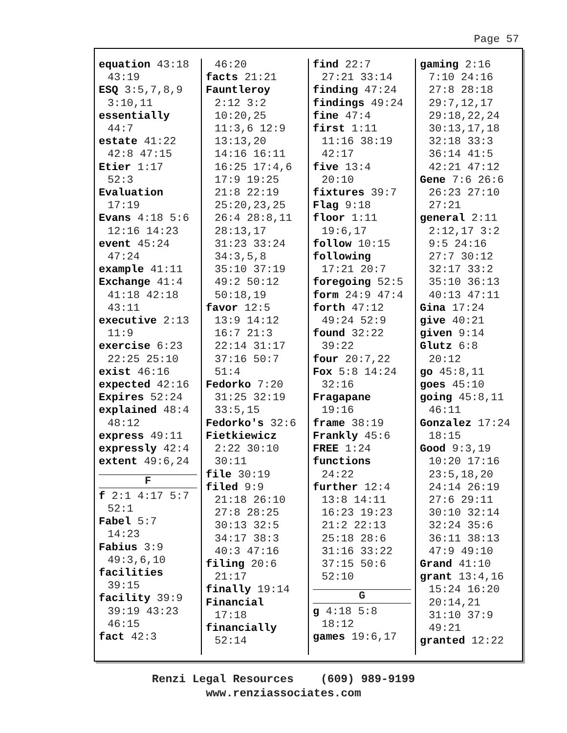Page 57
equation 43:18
43:19
ESQ 3:5,7,8,9
3:10,11
essentially
44:7
estate 41:22
42:8 47:15
Etier 1:17
52:3
Evaluation
17:19
Evans 4:18 5:6
12:16 14:23
event 45:24
47:24
example 41:11
Exchange 41:4
41:18 42:18
43:11
executive 2:13
11:9
exercise 6:23
22:25 25:10
exist 46:16
expected 42:16
Expires 52:24
explained 48:4
48:12
express 49:11
expressly 42:4
extent 49:6,24
F
f 2:1 4:17 5:7
52:1
Fabel 5:7
14:23
Fabius 3:9
49:3,6,10
facilities
39:15
facility 39:9
39:19 43:23
46:15
fact 42:3
46:20
facts 21:21
Fauntleroy
2:12 3:2
10:20,25
11:3,6 12:9
13:13,20
14:16 16:11
16:25 17:4,6
17:9 19:25
21:8 22:19
25:20,23,25
26:4 28:8,11
28:13,17
31:23 33:24
34:3,5,8
35:10 37:19
49:2 50:12
50:18,19
favor 12:5
13:9 14:12
16:7 21:3
22:14 31:17
37:16 50:7
51:4
Fedorko 7:20
31:25 32:19
33:5,15
Fedorko's 32:6
Fietkiewicz
2:22 30:10
30:11
file 30:19
filed 9:9
21:18 26:10
27:8 28:25
30:13 32:5
34:17 38:3
40:3 47:16
filing 20:6
21:17
finally 19:14
Financial
17:18
financially
52:14
find 22:7
27:21 33:14
finding 47:24
findings 49:24
fine 47:4
first 1:11
11:16 38:19
42:17
five 13:4
20:10
fixtures 39:7
Flag 9:18
floor 1:11
19:6,17
follow 10:15
following
17:21 20:7
foregoing 52:5
form 24:9 47:4
forth 47:12
49:24 52:9
found 32:22
39:22
four 20:7,22
Fox 5:8 14:24
32:16
Fragapane
19:16
frame 38:19
Frankly 45:6
FREE 1:24
functions
24:22
further 12:4
13:8 14:11
16:23 19:23
21:2 22:13
25:18 28:6
31:16 33:22
37:15 50:6
52:10
G
g 4:18 5:8
18:12
games 19:6,17
gaming 2:16
7:10 24:16
27:8 28:18
29:7,12,17
29:18,22,24
30:13,17,18
32:18 33:3
36:14 41:5
42:21 47:12
Gene 7:6 26:6
26:23 27:10
27:21
general 2:11
2:12,17 3:2
9:5 24:16
27:7 30:12
32:17 33:2
35:10 36:13
40:13 47:11
Gina 17:24
give 40:21
given 9:14
Glutz 6:8
20:12
go 45:8,11
goes 45:10
going 45:8,11
46:11
Gonzalez 17:24
18:15
Good 9:3,19
10:20 17:16
23:5,18,20
24:14 26:19
27:6 29:11
30:10 32:14
32:24 35:6
36:11 38:13
47:9 49:10
Grand 41:10
grant 13:4,16
15:24 16:20
20:14,21
31:10 37:9
49:21
granted 12:22
Renzi Legal Resources (609) 989-9199
www.renziassociates.com